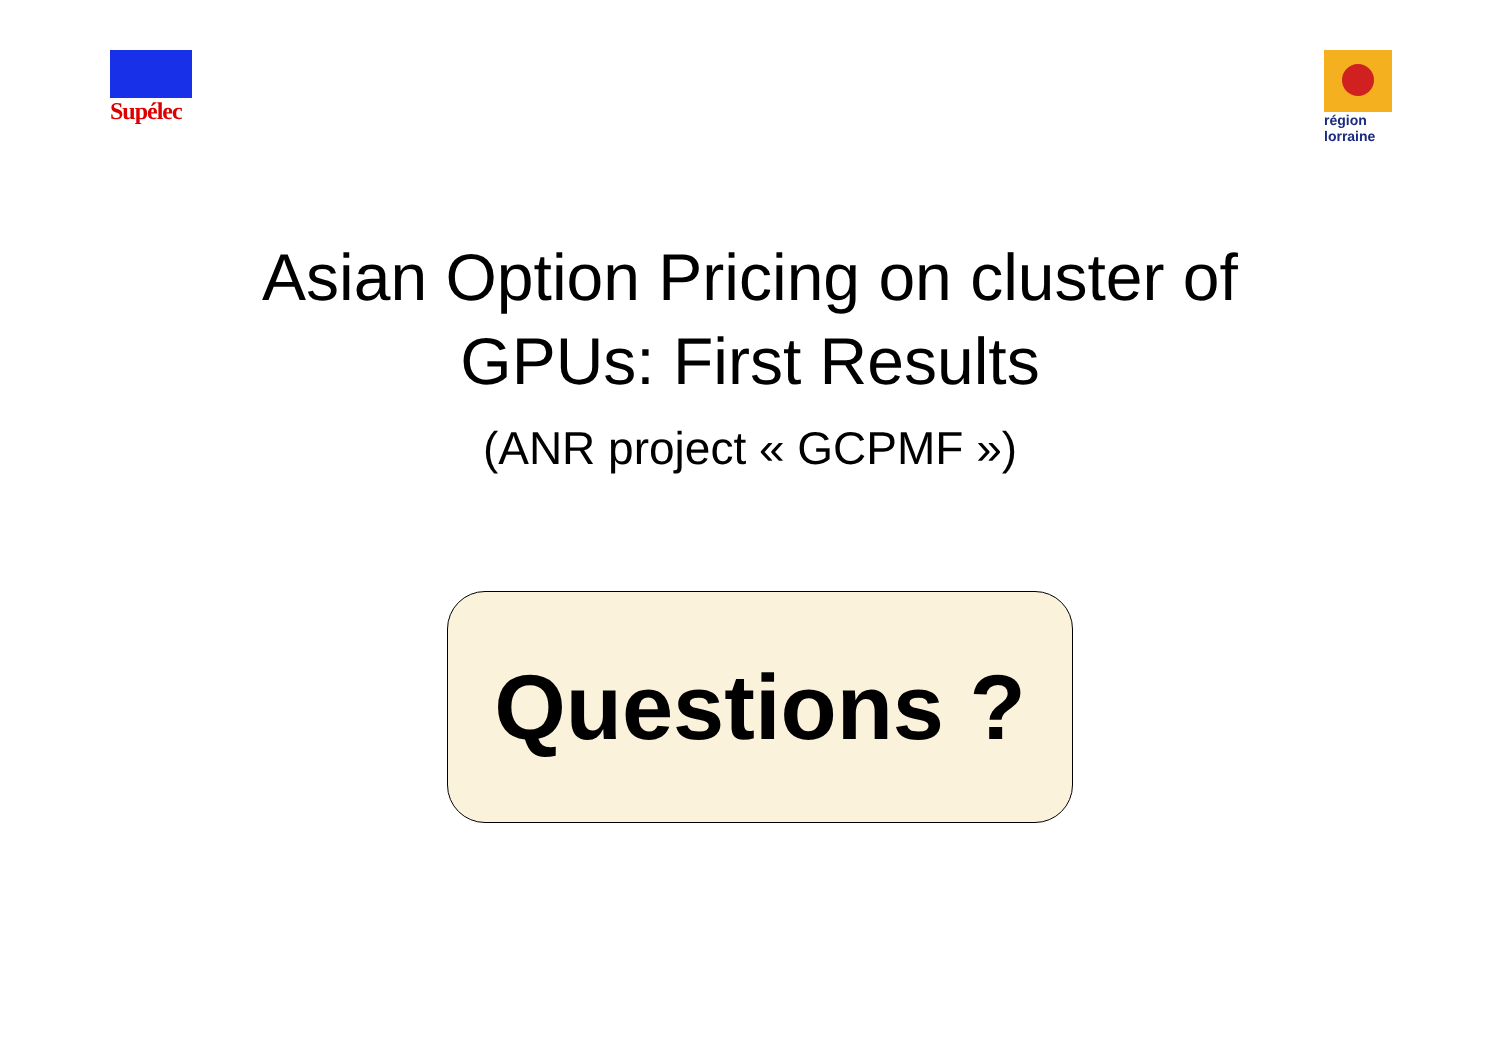Supélec
région lorraine
Asian Option Pricing on cluster of
GPUs: First Results
(ANR project « GCPMF »)
Questions ?